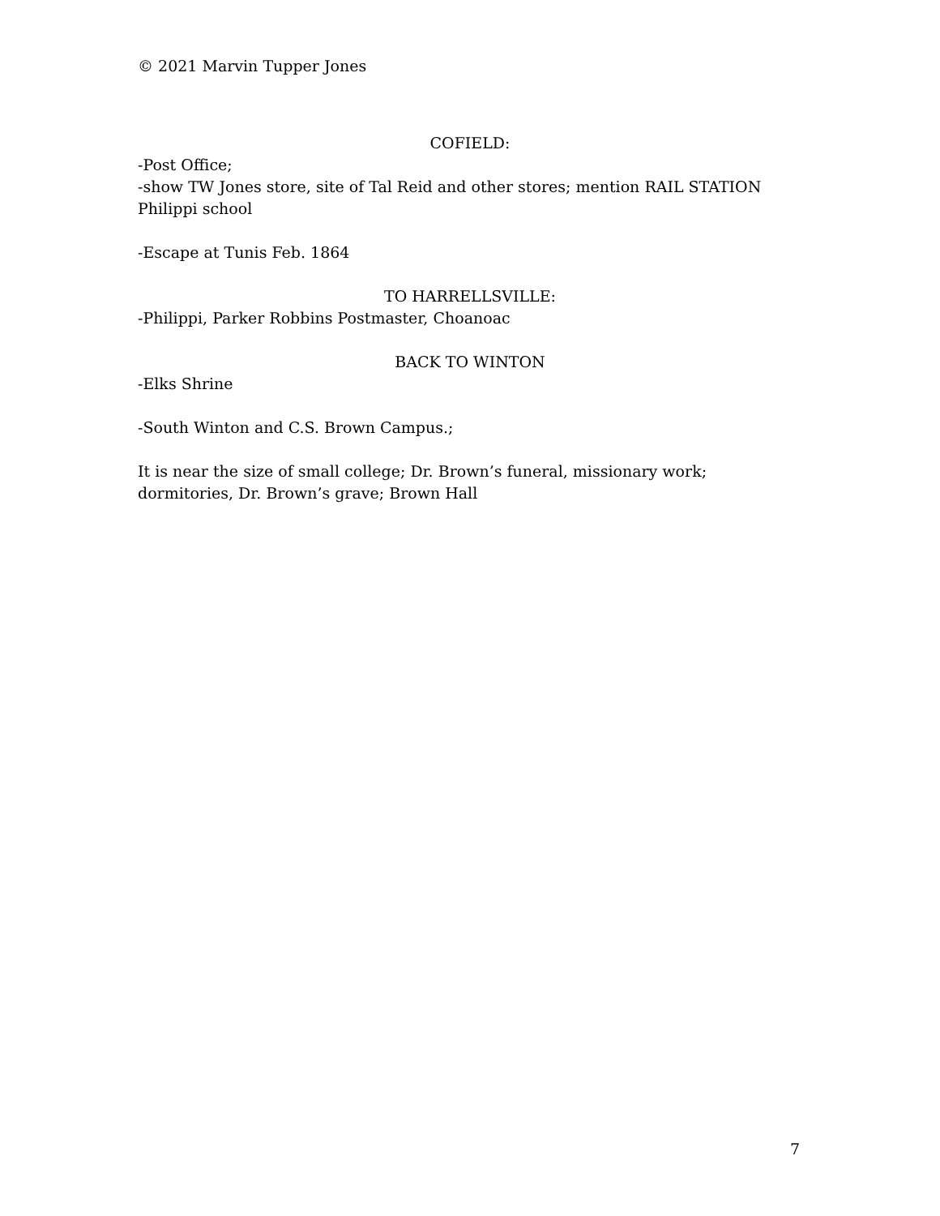© 2021 Marvin Tupper Jones
COFIELD:
-Post Office;
-show TW Jones store, site of Tal Reid and other stores; mention RAIL STATION
Philippi school
-Escape at Tunis Feb. 1864
TO HARRELLSVILLE:
-Philippi, Parker Robbins Postmaster, Choanoac
BACK TO WINTON
-Elks Shrine
-South Winton and C.S. Brown Campus.;
It is near the size of small college; Dr. Brown’s funeral, missionary work;
dormitories, Dr. Brown’s grave; Brown Hall
7